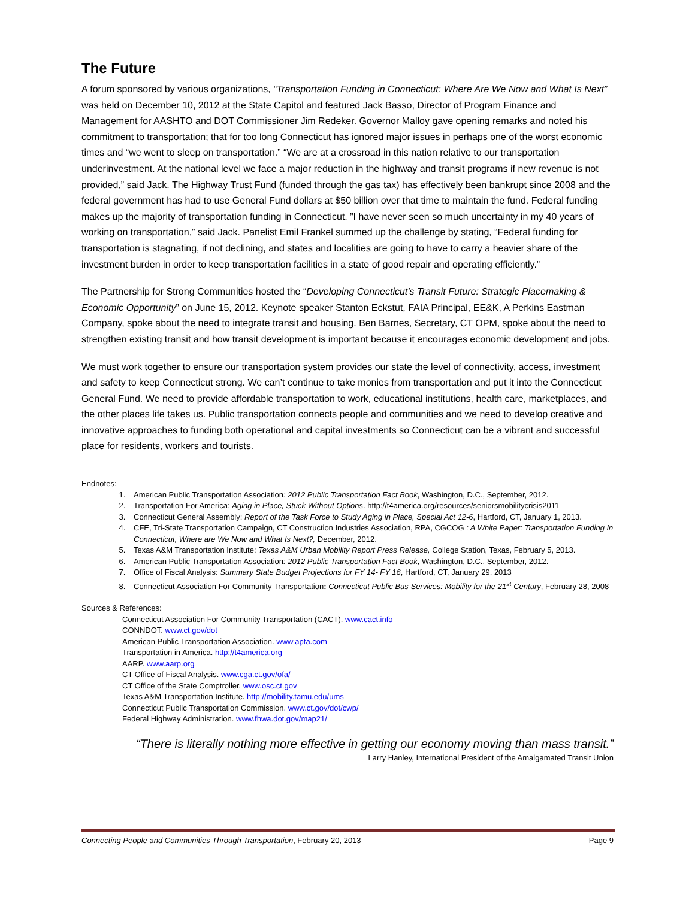The Future
A forum sponsored by various organizations, “Transportation Funding in Connecticut: Where Are We Now and What Is Next” was held on December 10, 2012 at the State Capitol and featured Jack Basso, Director of Program Finance and Management for AASHTO and DOT Commissioner Jim Redeker. Governor Malloy gave opening remarks and noted his commitment to transportation; that for too long Connecticut has ignored major issues in perhaps one of the worst economic times and “we went to sleep on transportation.” “We are at a crossroad in this nation relative to our transportation underinvestment. At the national level we face a major reduction in the highway and transit programs if new revenue is not provided,” said Jack. The Highway Trust Fund (funded through the gas tax) has effectively been bankrupt since 2008 and the federal government has had to use General Fund dollars at $50 billion over that time to maintain the fund. Federal funding makes up the majority of transportation funding in Connecticut. ”I have never seen so much uncertainty in my 40 years of working on transportation,” said Jack. Panelist Emil Frankel summed up the challenge by stating, “Federal funding for transportation is stagnating, if not declining, and states and localities are going to have to carry a heavier share of the investment burden in order to keep transportation facilities in a state of good repair and operating efficiently.”
The Partnership for Strong Communities hosted the “Developing Connecticut’s Transit Future: Strategic Placemaking & Economic Opportunity” on June 15, 2012. Keynote speaker Stanton Eckstut, FAIA Principal, EE&K, A Perkins Eastman Company, spoke about the need to integrate transit and housing. Ben Barnes, Secretary, CT OPM, spoke about the need to strengthen existing transit and how transit development is important because it encourages economic development and jobs.
We must work together to ensure our transportation system provides our state the level of connectivity, access, investment and safety to keep Connecticut strong. We can’t continue to take monies from transportation and put it into the Connecticut General Fund. We need to provide affordable transportation to work, educational institutions, health care, marketplaces, and the other places life takes us. Public transportation connects people and communities and we need to develop creative and innovative approaches to funding both operational and capital investments so Connecticut can be a vibrant and successful place for residents, workers and tourists.
Endnotes:
1. American Public Transportation Association: 2012 Public Transportation Fact Book, Washington, D.C., September, 2012.
2. Transportation For America: Aging in Place, Stuck Without Options. http://t4america.org/resources/seniorsmobilitycrisis2011
3. Connecticut General Assembly: Report of the Task Force to Study Aging in Place, Special Act 12-6, Hartford, CT, January 1, 2013.
4. CFE, Tri-State Transportation Campaign, CT Construction Industries Association, RPA, CGCOG : A White Paper: Transportation Funding In Connecticut, Where are We Now and What Is Next?, December, 2012.
5. Texas A&M Transportation Institute: Texas A&M Urban Mobility Report Press Release, College Station, Texas, February 5, 2013.
6. American Public Transportation Association: 2012 Public Transportation Fact Book, Washington, D.C., September, 2012.
7. Office of Fiscal Analysis: Summary State Budget Projections for FY 14- FY 16, Hartford, CT, January 29, 2013
8. Connecticut Association For Community Transportation: Connecticut Public Bus Services: Mobility for the 21<sup>st</sup> Century, February 28, 2008
Sources & References:
Connecticut Association For Community Transportation (CACT). www.cact.info
CONNDOT. www.ct.gov/dot
American Public Transportation Association. www.apta.com
Transportation in America. http://t4america.org
AARP. www.aarp.org
CT Office of Fiscal Analysis. www.cga.ct.gov/ofa/
CT Office of the State Comptroller. www.osc.ct.gov
Texas A&M Transportation Institute. http://mobility.tamu.edu/ums
Connecticut Public Transportation Commission. www.ct.gov/dot/cwp/
Federal Highway Administration. www.fhwa.dot.gov/map21/
“There is literally nothing more effective in getting our economy moving than mass transit.”
Larry Hanley, International President of the Amalgamated Transit Union
Connecting People and Communities Through Transportation, February 20, 2013 Page 9